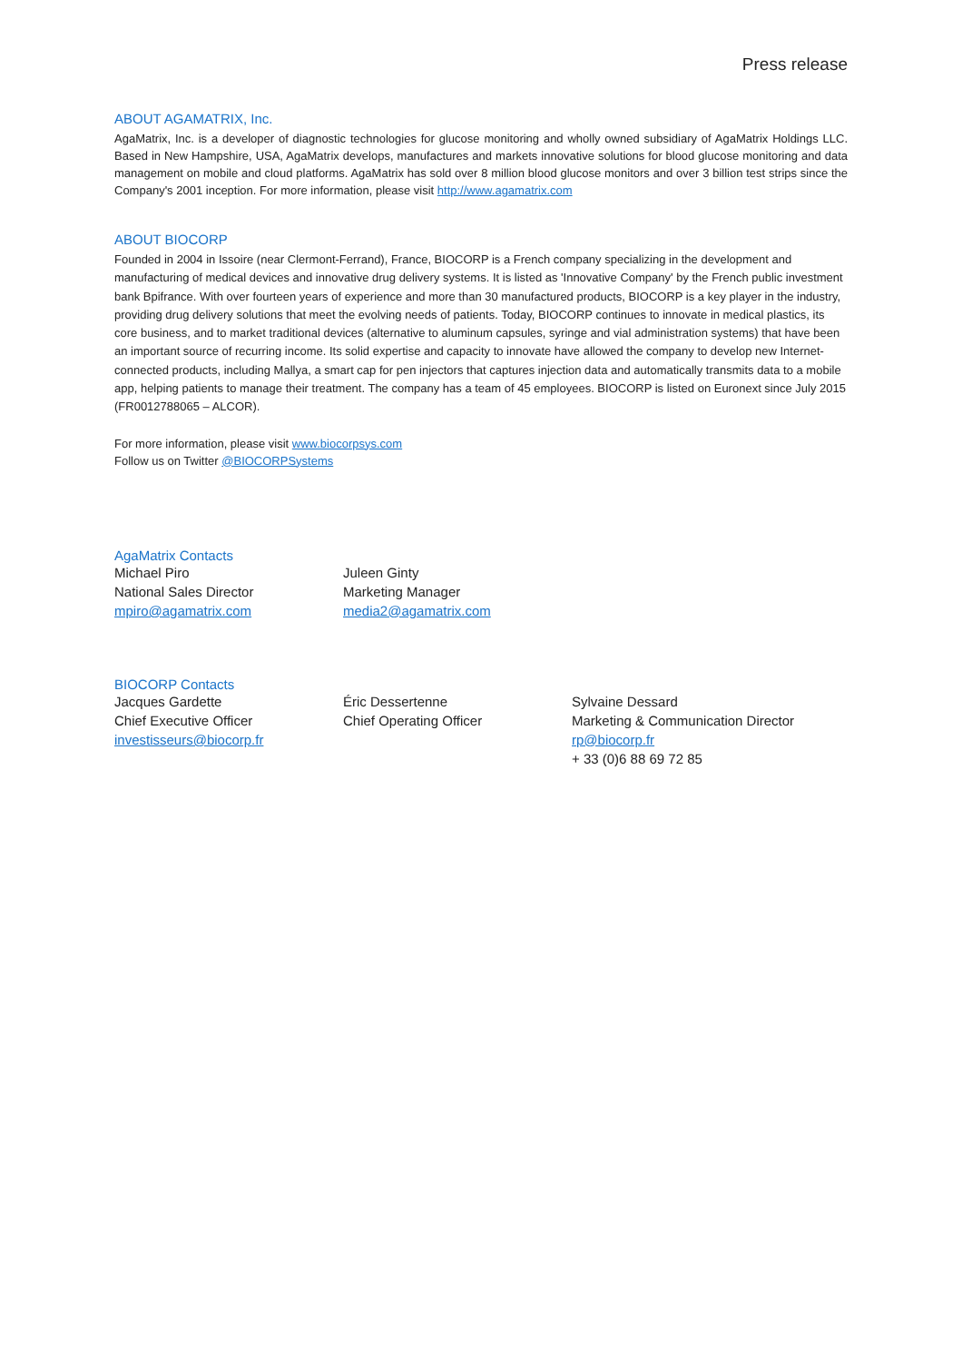Press release
ABOUT AGAMATRIX, Inc.
AgaMatrix, Inc. is a developer of diagnostic technologies for glucose monitoring and wholly owned subsidiary of AgaMatrix Holdings LLC. Based in New Hampshire, USA, AgaMatrix develops, manufactures and markets innovative solutions for blood glucose monitoring and data management on mobile and cloud platforms. AgaMatrix has sold over 8 million blood glucose monitors and over 3 billion test strips since the Company's 2001 inception. For more information, please visit http://www.agamatrix.com
ABOUT BIOCORP
Founded in 2004 in Issoire (near Clermont-Ferrand), France, BIOCORP is a French company specializing in the development and manufacturing of medical devices and innovative drug delivery systems. It is listed as 'Innovative Company' by the French public investment bank Bpifrance. With over fourteen years of experience and more than 30 manufactured products, BIOCORP is a key player in the industry, providing drug delivery solutions that meet the evolving needs of patients. Today, BIOCORP continues to innovate in medical plastics, its core business, and to market traditional devices (alternative to aluminum capsules, syringe and vial administration systems) that have been an important source of recurring income. Its solid expertise and capacity to innovate have allowed the company to develop new Internet-connected products, including Mallya, a smart cap for pen injectors that captures injection data and automatically transmits data to a mobile app, helping patients to manage their treatment. The company has a team of 45 employees. BIOCORP is listed on Euronext since July 2015 (FR0012788065 – ALCOR).
For more information, please visit www.biocorpsys.com
Follow us on Twitter @BIOCORPSystems
AgaMatrix Contacts
Michael Piro
National Sales Director
mpiro@agamatrix.com
Juleen Ginty
Marketing Manager
media2@agamatrix.com
BIOCORP Contacts
Jacques Gardette
Chief Executive Officer
investisseurs@biocorp.fr
Éric Dessertenne
Chief Operating Officer
Sylvaine Dessard
Marketing & Communication Director
rp@biocorp.fr
+ 33 (0)6 88 69 72 85